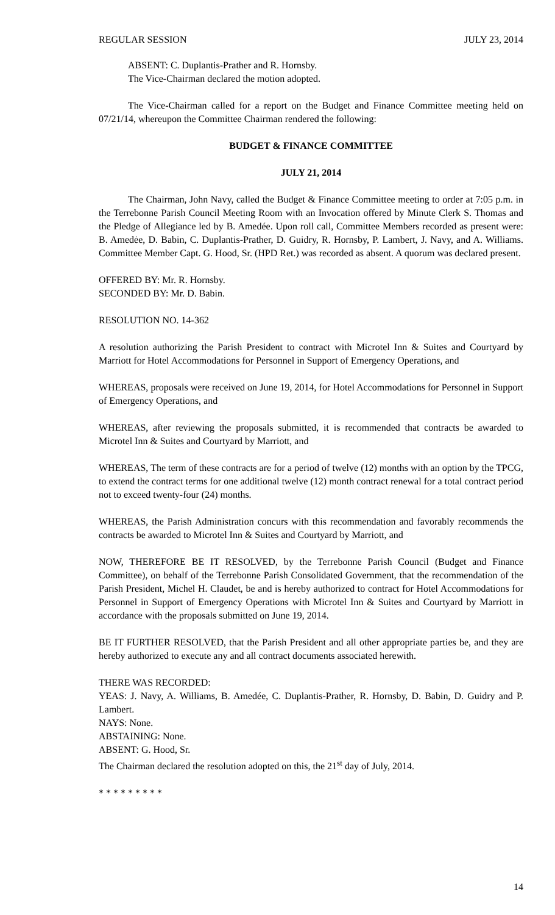REGULAR SESSION JULY 23, 2014
ABSENT: C. Duplantis-Prather and R. Hornsby.
The Vice-Chairman declared the motion adopted.
The Vice-Chairman called for a report on the Budget and Finance Committee meeting held on 07/21/14, whereupon the Committee Chairman rendered the following:
BUDGET & FINANCE COMMITTEE
JULY 21, 2014
The Chairman, John Navy, called the Budget & Finance Committee meeting to order at 7:05 p.m. in the Terrebonne Parish Council Meeting Room with an Invocation offered by Minute Clerk S. Thomas and the Pledge of Allegiance led by B. Amedée. Upon roll call, Committee Members recorded as present were: B. Amedėe, D. Babin, C. Duplantis-Prather, D. Guidry, R. Hornsby, P. Lambert, J. Navy, and A. Williams. Committee Member Capt. G. Hood, Sr. (HPD Ret.) was recorded as absent. A quorum was declared present.
OFFERED BY: Mr. R. Hornsby.
SECONDED BY: Mr. D. Babin.
RESOLUTION NO. 14-362
A resolution authorizing the Parish President to contract with Microtel Inn & Suites and Courtyard by Marriott for Hotel Accommodations for Personnel in Support of Emergency Operations, and
WHEREAS, proposals were received on June 19, 2014, for Hotel Accommodations for Personnel in Support of Emergency Operations, and
WHEREAS, after reviewing the proposals submitted, it is recommended that contracts be awarded to Microtel Inn & Suites and Courtyard by Marriott, and
WHEREAS, The term of these contracts are for a period of twelve (12) months with an option by the TPCG, to extend the contract terms for one additional twelve (12) month contract renewal for a total contract period not to exceed twenty-four (24) months.
WHEREAS, the Parish Administration concurs with this recommendation and favorably recommends the contracts be awarded to Microtel Inn & Suites and Courtyard by Marriott, and
NOW, THEREFORE BE IT RESOLVED, by the Terrebonne Parish Council (Budget and Finance Committee), on behalf of the Terrebonne Parish Consolidated Government, that the recommendation of the Parish President, Michel H. Claudet, be and is hereby authorized to contract for Hotel Accommodations for Personnel in Support of Emergency Operations with Microtel Inn & Suites and Courtyard by Marriott in accordance with the proposals submitted on June 19, 2014.
BE IT FURTHER RESOLVED, that the Parish President and all other appropriate parties be, and they are hereby authorized to execute any and all contract documents associated herewith.
THERE WAS RECORDED:
YEAS: J. Navy, A. Williams, B. Amedée, C. Duplantis-Prather, R. Hornsby, D. Babin, D. Guidry and P. Lambert.
NAYS: None.
ABSTAINING: None.
ABSENT: G. Hood, Sr.
The Chairman declared the resolution adopted on this, the 21<sup>st</sup> day of July, 2014.
* * * * * * * * *
14